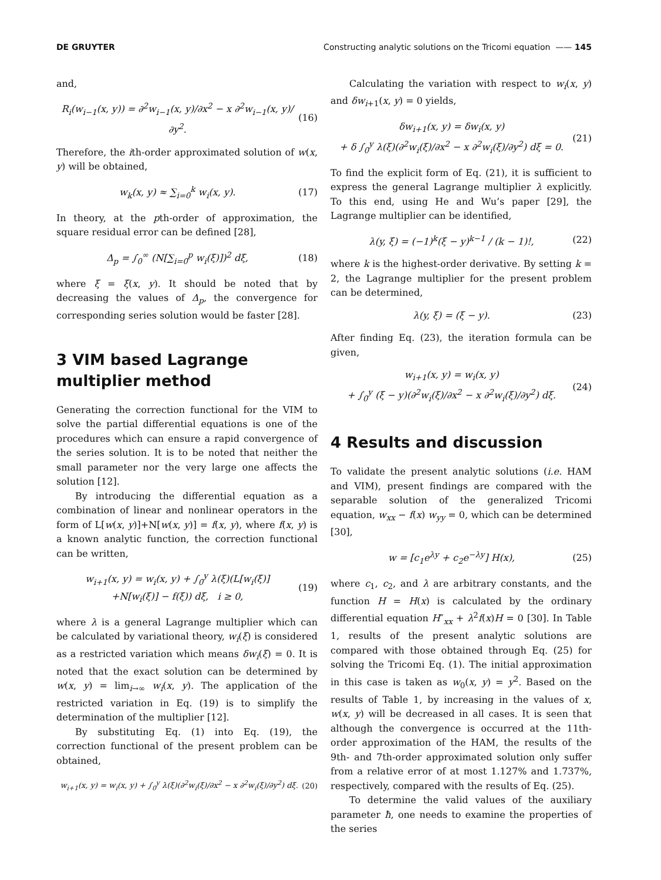DE GRUYTER Constructing analytic solutions on the Tricomi equation —— 145
and,
R<sub>i</sub>(w<sub>i−1</sub>(x, y)) = ∂<sup>2</sup>w<sub>i−1</sub>(x, y)/∂x<sup>2</sup> − x ∂<sup>2</sup>w<sub>i−1</sub>(x, y)/∂y<sup>2</sup>. (16)
Therefore, the ith-order approximated solution of w(x, y) will be obtained,
w<sub>k</sub>(x, y) ≈ ∑<sub>i=0</sub><sup>k</sup> w<sub>i</sub>(x, y). (17)
In theory, at the pth-order of approximation, the square residual error can be defined [28],
Δ<sub>p</sub> = ∫<sub>0</sub><sup>∞</sup> (N[∑<sub>i=0</sub><sup>p</sup> w<sub>i</sub>(ξ)])<sup>2</sup> dξ, (18)
where ξ = ξ(x, y). It should be noted that by decreasing the values of Δ<sub>p</sub>, the convergence for corresponding series solution would be faster [28].
3 VIM based Lagrange multiplier method
Generating the correction functional for the VIM to solve the partial differential equations is one of the procedures which can ensure a rapid convergence of the series solution. It is to be noted that neither the small parameter nor the very large one affects the solution [12].
By introducing the differential equation as a combination of linear and nonlinear operators in the form of L[w(x, y)]+N[w(x, y)] = f(x, y), where f(x, y) is a known analytic function, the correction functional can be written,
w<sub>i+1</sub>(x, y) = w<sub>i</sub>(x, y) + ∫<sub>0</sub><sup>y</sup> λ(ξ)(L[w<sub>i</sub>(ξ)]
+N[w<sub>i</sub>(ξ)] − f(ξ)) dξ, i ≥ 0, (19)
where λ is a general Lagrange multiplier which can be calculated by variational theory, w<sub>i</sub>(ξ) is considered as a restricted variation which means δw<sub>i</sub>(ξ) = 0. It is noted that the exact solution can be determined by w(x, y) = lim<sub>i→∞</sub> w<sub>i</sub>(x, y). The application of the restricted variation in Eq. (19) is to simplify the determination of the multiplier [12].
By substituting Eq. (1) into Eq. (19), the correction functional of the present problem can be obtained,
w<sub>i+1</sub>(x, y) = w<sub>i</sub>(x, y) + ∫<sub>0</sub><sup>y</sup> λ(ξ)(∂<sup>2</sup>w<sub>i</sub>(ξ)/∂x<sup>2</sup> − x ∂<sup>2</sup>w<sub>i</sub>(ξ)/∂y<sup>2</sup>) dξ. (20)
Calculating the variation with respect to w<sub>i</sub>(x, y) and δw<sub>i+1</sub>(x, y) = 0 yields,
δw<sub>i+1</sub>(x, y) = δw<sub>i</sub>(x, y)
+ δ ∫<sub>0</sub><sup>y</sup> λ(ξ)(∂<sup>2</sup>w<sub>i</sub>(ξ)/∂x<sup>2</sup> − x ∂<sup>2</sup>w<sub>i</sub>(ξ)/∂y<sup>2</sup>) dξ = 0. (21)
To find the explicit form of Eq. (21), it is sufficient to express the general Lagrange multiplier λ explicitly. To this end, using He and Wu’s paper [29], the Lagrange multiplier can be identified,
λ(y, ξ) = (−1)<sup>k</sup>(ξ − y)<sup>k−1</sup> / (k − 1)!, (22)
where k is the highest-order derivative. By setting k = 2, the Lagrange multiplier for the present problem can be determined,
λ(y, ξ) = (ξ − y). (23)
After finding Eq. (23), the iteration formula can be given,
w<sub>i+1</sub>(x, y) = w<sub>i</sub>(x, y)
+ ∫<sub>0</sub><sup>y</sup> (ξ − y)(∂<sup>2</sup>w<sub>i</sub>(ξ)/∂x<sup>2</sup> − x ∂<sup>2</sup>w<sub>i</sub>(ξ)/∂y<sup>2</sup>) dξ. (24)
4 Results and discussion
To validate the present analytic solutions (i.e. HAM and VIM), present findings are compared with the separable solution of the generalized Tricomi equation, w<sub>xx</sub> − f(x) w<sub>yy</sub> = 0, which can be determined [30],
w = [c<sub>1</sub>e<sup>λy</sup> + c<sub>2</sub>e<sup>−λy</sup>] H(x), (25)
where c<sub>1</sub>, c<sub>2</sub>, and λ are arbitrary constants, and the function H = H(x) is calculated by the ordinary differential equation H″<sub>xx</sub> + λ<sup>2</sup>f(x)H = 0 [30]. In Table 1, results of the present analytic solutions are compared with those obtained through Eq. (25) for solving the Tricomi Eq. (1). The initial approximation in this case is taken as w<sub>0</sub>(x, y) = y<sup>2</sup>. Based on the results of Table 1, by increasing in the values of x, w(x, y) will be decreased in all cases. It is seen that although the convergence is occurred at the 11th-order approximation of the HAM, the results of the 9th- and 7th-order approximated solution only suffer from a relative error of at most 1.127% and 1.737%, respectively, compared with the results of Eq. (25).
To determine the valid values of the auxiliary parameter ħ, one needs to examine the properties of the series